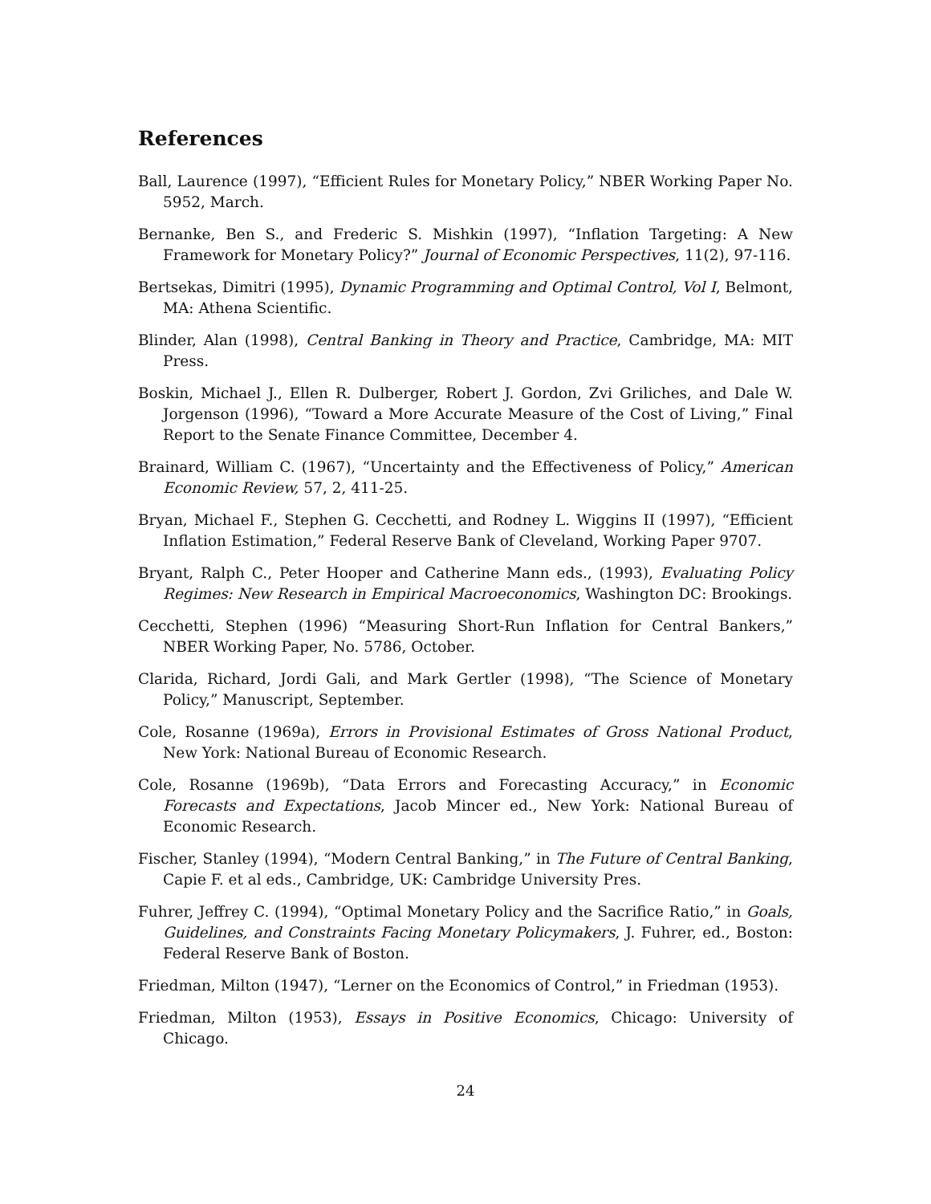References
Ball, Laurence (1997), “Efficient Rules for Monetary Policy,” NBER Working Paper No. 5952, March.
Bernanke, Ben S., and Frederic S. Mishkin (1997), “Inflation Targeting: A New Framework for Monetary Policy?” Journal of Economic Perspectives, 11(2), 97-116.
Bertsekas, Dimitri (1995), Dynamic Programming and Optimal Control, Vol I, Belmont, MA: Athena Scientific.
Blinder, Alan (1998), Central Banking in Theory and Practice, Cambridge, MA: MIT Press.
Boskin, Michael J., Ellen R. Dulberger, Robert J. Gordon, Zvi Griliches, and Dale W. Jorgenson (1996), “Toward a More Accurate Measure of the Cost of Living,” Final Report to the Senate Finance Committee, December 4.
Brainard, William C. (1967), “Uncertainty and the Effectiveness of Policy,” American Economic Review, 57, 2, 411-25.
Bryan, Michael F., Stephen G. Cecchetti, and Rodney L. Wiggins II (1997), “Efficient Inflation Estimation,” Federal Reserve Bank of Cleveland, Working Paper 9707.
Bryant, Ralph C., Peter Hooper and Catherine Mann eds., (1993), Evaluating Policy Regimes: New Research in Empirical Macroeconomics, Washington DC: Brookings.
Cecchetti, Stephen (1996) “Measuring Short-Run Inflation for Central Bankers,” NBER Working Paper, No. 5786, October.
Clarida, Richard, Jordi Gali, and Mark Gertler (1998), “The Science of Monetary Policy,” Manuscript, September.
Cole, Rosanne (1969a), Errors in Provisional Estimates of Gross National Product, New York: National Bureau of Economic Research.
Cole, Rosanne (1969b), “Data Errors and Forecasting Accuracy,” in Economic Forecasts and Expectations, Jacob Mincer ed., New York: National Bureau of Economic Research.
Fischer, Stanley (1994), “Modern Central Banking,” in The Future of Central Banking, Capie F. et al eds., Cambridge, UK: Cambridge University Pres.
Fuhrer, Jeffrey C. (1994), “Optimal Monetary Policy and the Sacrifice Ratio,” in Goals, Guidelines, and Constraints Facing Monetary Policymakers, J. Fuhrer, ed., Boston: Federal Reserve Bank of Boston.
Friedman, Milton (1947), “Lerner on the Economics of Control,” in Friedman (1953).
Friedman, Milton (1953), Essays in Positive Economics, Chicago: University of Chicago.
24